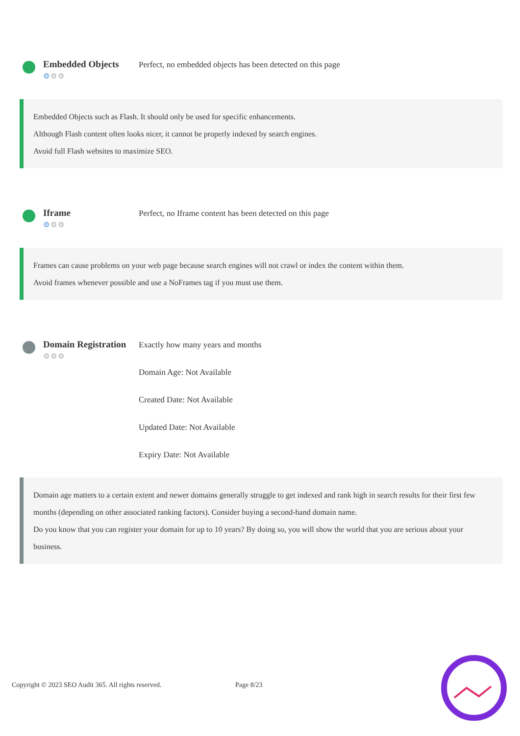Embedded Objects
⚙⚙⚙
Perfect, no embedded objects has been detected on this page
Embedded Objects such as Flash. It should only be used for specific enhancements.
Although Flash content often looks nicer, it cannot be properly indexed by search engines.
Avoid full Flash websites to maximize SEO.
Iframe
⚙⚙⚙
Perfect, no Iframe content has been detected on this page
Frames can cause problems on your web page because search engines will not crawl or index the content within them.
Avoid frames whenever possible and use a NoFrames tag if you must use them.
Domain Registration
⚙⚙⚙
Exactly how many years and months
Domain Age: Not Available
Created Date: Not Available
Updated Date: Not Available
Expiry Date: Not Available
Domain age matters to a certain extent and newer domains generally struggle to get indexed and rank high in search results for their first few months (depending on other associated ranking factors). Consider buying a second-hand domain name.
Do you know that you can register your domain for up to 10 years? By doing so, you will show the world that you are serious about your business.
Copyright © 2023 SEO Audit 365. All rights reserved. Page 8/23